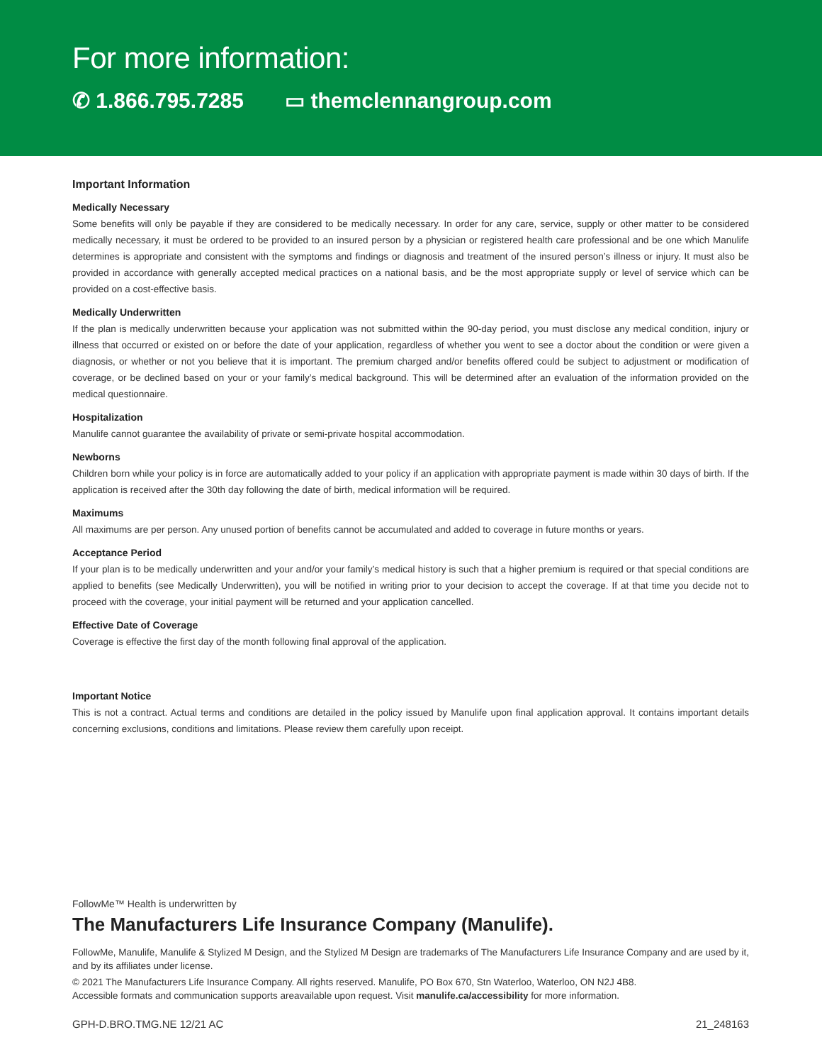For more information:
✆ 1.866.795.7285 ▭ themclennangroup.com
Important Information
Medically Necessary
Some benefits will only be payable if they are considered to be medically necessary. In order for any care, service, supply or other matter to be considered medically necessary, it must be ordered to be provided to an insured person by a physician or registered health care professional and be one which Manulife determines is appropriate and consistent with the symptoms and findings or diagnosis and treatment of the insured person’s illness or injury. It must also be provided in accordance with generally accepted medical practices on a national basis, and be the most appropriate supply or level of service which can be provided on a cost-effective basis.
Medically Underwritten
If the plan is medically underwritten because your application was not submitted within the 90-day period, you must disclose any medical condition, injury or illness that occurred or existed on or before the date of your application, regardless of whether you went to see a doctor about the condition or were given a diagnosis, or whether or not you believe that it is important. The premium charged and/or benefits offered could be subject to adjustment or modification of coverage, or be declined based on your or your family’s medical background. This will be determined after an evaluation of the information provided on the medical questionnaire.
Hospitalization
Manulife cannot guarantee the availability of private or semi-private hospital accommodation.
Newborns
Children born while your policy is in force are automatically added to your policy if an application with appropriate payment is made within 30 days of birth. If the application is received after the 30th day following the date of birth, medical information will be required.
Maximums
All maximums are per person. Any unused portion of benefits cannot be accumulated and added to coverage in future months or years.
Acceptance Period
If your plan is to be medically underwritten and your and/or your family’s medical history is such that a higher premium is required or that special conditions are applied to benefits (see Medically Underwritten), you will be notified in writing prior to your decision to accept the coverage. If at that time you decide not to proceed with the coverage, your initial payment will be returned and your application cancelled.
Effective Date of Coverage
Coverage is effective the first day of the month following final approval of the application.
Important Notice
This is not a contract. Actual terms and conditions are detailed in the policy issued by Manulife upon final application approval. It contains important details concerning exclusions, conditions and limitations. Please review them carefully upon receipt.
FollowMe™ Health is underwritten by
The Manufacturers Life Insurance Company (Manulife).
FollowMe, Manulife, Manulife & Stylized M Design, and the Stylized M Design are trademarks of The Manufacturers Life Insurance Company and are used by it, and by its affiliates under license.
© 2021 The Manufacturers Life Insurance Company. All rights reserved. Manulife, PO Box 670, Stn Waterloo, Waterloo, ON N2J 4B8.
Accessible formats and communication supports areavailable upon request. Visit manulife.ca/accessibility for more information.
GPH-D.BRO.TMG.NE 12/21 AC 21_248163